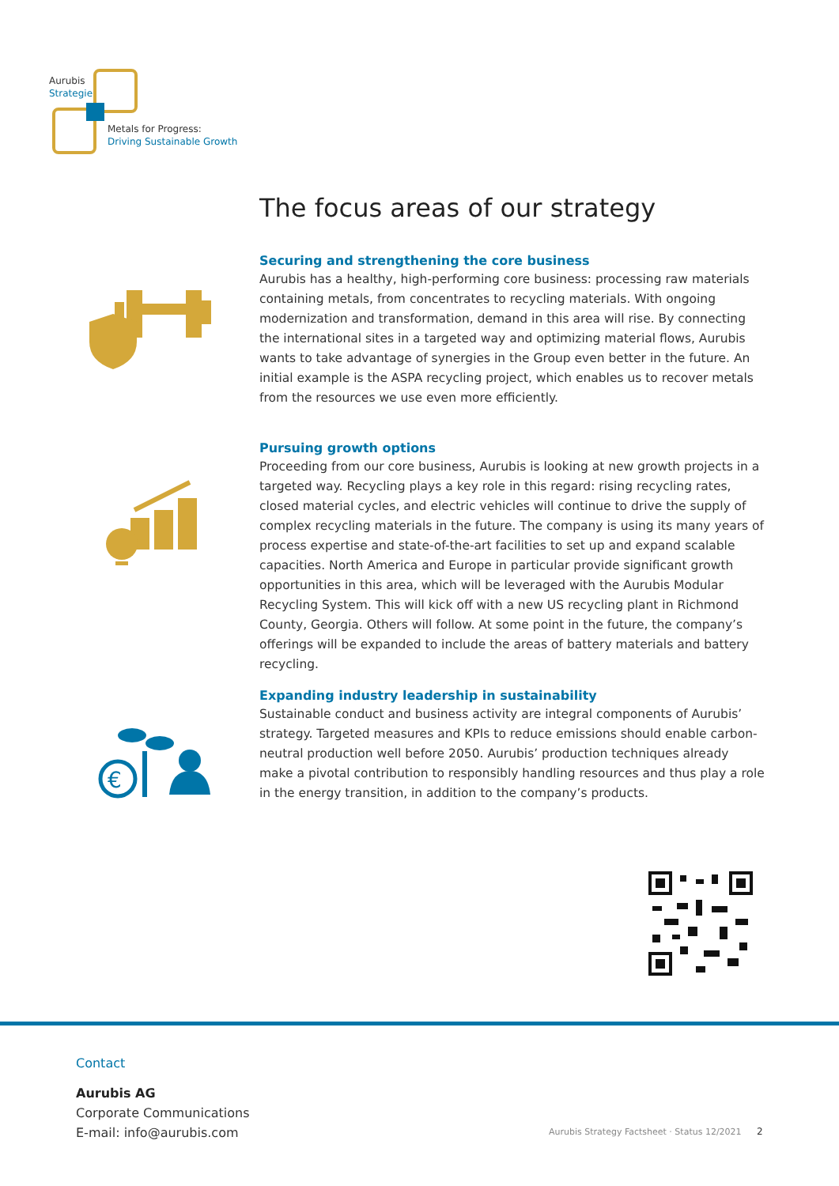Aurubis
Strategie
Metals for Progress:
Driving Sustainable Growth
The focus areas of our strategy
€
Securing and strengthening the core business
Aurubis has a healthy, high-performing core business: processing raw materials containing metals, from concentrates to recycling materials. With ongoing modernization and transformation, demand in this area will rise. By connecting the international sites in a targeted way and optimizing material flows, Aurubis wants to take advantage of synergies in the Group even better in the future. An initial example is the ASPA recycling project, which enables us to recover metals from the resources we use even more efficiently.
Pursuing growth options
Proceeding from our core business, Aurubis is looking at new growth projects in a targeted way. Recycling plays a key role in this regard: rising recycling rates, closed material cycles, and electric vehicles will continue to drive the supply of complex recycling materials in the future. The company is using its many years of process expertise and state-of-the-art facilities to set up and expand scalable capacities. North America and Europe in particular provide significant growth opportunities in this area, which will be leveraged with the Aurubis Modular Recycling System. This will kick off with a new US recycling plant in Richmond County, Georgia. Others will follow. At some point in the future, the company’s offerings will be expanded to include the areas of battery materials and battery recycling.
Expanding industry leadership in sustainability
Sustainable conduct and business activity are integral components of Aurubis’ strategy. Targeted measures and KPIs to reduce emissions should enable carbon-neutral production well before 2050. Aurubis’ production techniques already make a pivotal contribution to responsibly handling resources and thus play a role in the energy transition, in addition to the company’s products.
Contact
Aurubis AG
Corporate Communications
E-mail: info@aurubis.com
Aurubis Strategy Factsheet · Status 12/2021
2